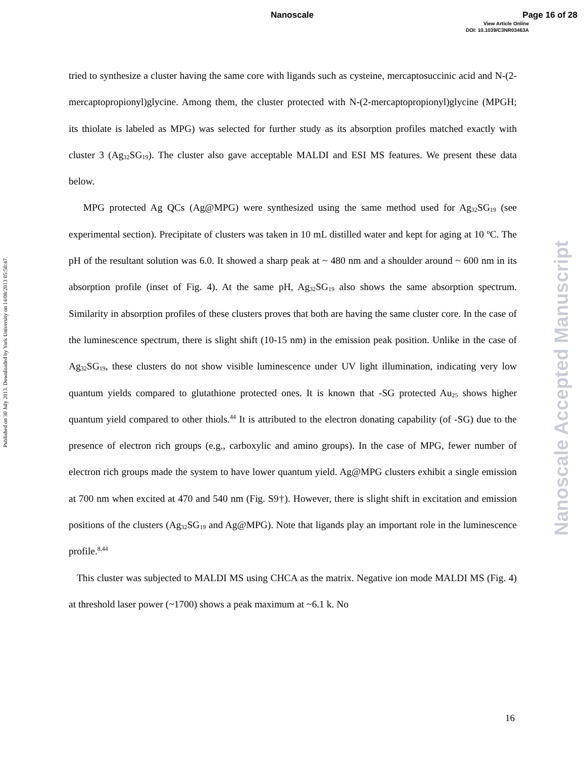Nanoscale Page 16 of 28
View Article Online
DOI: 10.1039/C3NR03463A
Published on 30 July 2013. Downloaded by York University on 14/08/2013 05:50:47.
Nanoscale Accepted Manuscript
tried to synthesize a cluster having the same core with ligands such as cysteine, mercaptosuccinic acid and N-(2-mercaptopropionyl)glycine. Among them, the cluster protected with N-(2-mercaptopropionyl)glycine (MPGH; its thiolate is labeled as MPG) was selected for further study as its absorption profiles matched exactly with cluster 3 (Ag<sub>32</sub>SG<sub>19</sub>). The cluster also gave acceptable MALDI and ESI MS features. We present these data below.
MPG protected Ag QCs (Ag@MPG) were synthesized using the same method used for Ag<sub>32</sub>SG<sub>19</sub> (see experimental section). Precipitate of clusters was taken in 10 mL distilled water and kept for aging at 10 ºC. The pH of the resultant solution was 6.0. It showed a sharp peak at ~ 480 nm and a shoulder around ~ 600 nm in its absorption profile (inset of Fig. 4). At the same pH, Ag<sub>32</sub>SG<sub>19</sub> also shows the same absorption spectrum. Similarity in absorption profiles of these clusters proves that both are having the same cluster core. In the case of the luminescence spectrum, there is slight shift (10-15 nm) in the emission peak position. Unlike in the case of Ag<sub>32</sub>SG<sub>19</sub>, these clusters do not show visible luminescence under UV light illumination, indicating very low quantum yields compared to glutathione protected ones. It is known that -SG protected Au<sub>25</sub> shows higher quantum yield compared to other thiols.<sup>44</sup> It is attributed to the electron donating capability (of -SG) due to the presence of electron rich groups (e.g., carboxylic and amino groups). In the case of MPG, fewer number of electron rich groups made the system to have lower quantum yield. Ag@MPG clusters exhibit a single emission at 700 nm when excited at 470 and 540 nm (Fig. S9†). However, there is slight shift in excitation and emission positions of the clusters (Ag<sub>32</sub>SG<sub>19</sub> and Ag@MPG). Note that ligands play an important role in the luminescence profile.<sup>8,44</sup>
This cluster was subjected to MALDI MS using CHCA as the matrix. Negative ion mode MALDI MS (Fig. 4) at threshold laser power (~1700) shows a peak maximum at ~6.1 k. No
16